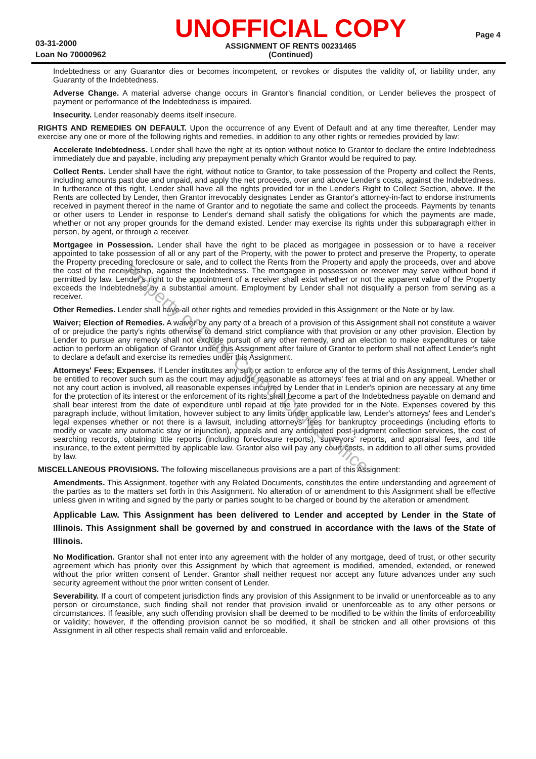03-31-2000
Loan No 70000962
UNOFFICIAL COPY
ASSIGNMENT OF RENTS 00231465
(Continued)
Page 4
Indebtedness or any Guarantor dies or becomes incompetent, or revokes or disputes the validity of, or liability under, any Guaranty of the Indebtedness.
Adverse Change. A material adverse change occurs in Grantor's financial condition, or Lender believes the prospect of payment or performance of the Indebtedness is impaired.
Insecurity. Lender reasonably deems itself insecure.
RIGHTS AND REMEDIES ON DEFAULT. Upon the occurrence of any Event of Default and at any time thereafter, Lender may exercise any one or more of the following rights and remedies, in addition to any other rights or remedies provided by law:
Accelerate Indebtedness. Lender shall have the right at its option without notice to Grantor to declare the entire Indebtedness immediately due and payable, including any prepayment penalty which Grantor would be required to pay.
Collect Rents. Lender shall have the right, without notice to Grantor, to take possession of the Property and collect the Rents, including amounts past due and unpaid, and apply the net proceeds, over and above Lender's costs, against the Indebtedness. In furtherance of this right, Lender shall have all the rights provided for in the Lender's Right to Collect Section, above. If the Rents are collected by Lender, then Grantor irrevocably designates Lender as Grantor's attorney-in-fact to endorse instruments received in payment thereof in the name of Grantor and to negotiate the same and collect the proceeds. Payments by tenants or other users to Lender in response to Lender's demand shall satisfy the obligations for which the payments are made, whether or not any proper grounds for the demand existed. Lender may exercise its rights under this subparagraph either in person, by agent, or through a receiver.
Mortgagee in Possession. Lender shall have the right to be placed as mortgagee in possession or to have a receiver appointed to take possession of all or any part of the Property, with the power to protect and preserve the Property, to operate the Property preceding foreclosure or sale, and to collect the Rents from the Property and apply the proceeds, over and above the cost of the receivership, against the Indebtedness. The mortgagee in possession or receiver may serve without bond if permitted by law. Lender's right to the appointment of a receiver shall exist whether or not the apparent value of the Property exceeds the Indebtedness by a substantial amount. Employment by Lender shall not disqualify a person from serving as a receiver.
Other Remedies. Lender shall have all other rights and remedies provided in this Assignment or the Note or by law.
Waiver; Election of Remedies. A waiver by any party of a breach of a provision of this Assignment shall not constitute a waiver of or prejudice the party's rights otherwise to demand strict compliance with that provision or any other provision. Election by Lender to pursue any remedy shall not exclude pursuit of any other remedy, and an election to make expenditures or take action to perform an obligation of Grantor under this Assignment after failure of Grantor to perform shall not affect Lender's right to declare a default and exercise its remedies under this Assignment.
Attorneys' Fees; Expenses. If Lender institutes any suit or action to enforce any of the terms of this Assignment, Lender shall be entitled to recover such sum as the court may adjudge reasonable as attorneys' fees at trial and on any appeal. Whether or not any court action is involved, all reasonable expenses incurred by Lender that in Lender's opinion are necessary at any time for the protection of its interest or the enforcement of its rights shall become a part of the Indebtedness payable on demand and shall bear interest from the date of expenditure until repaid at the rate provided for in the Note. Expenses covered by this paragraph include, without limitation, however subject to any limits under applicable law, Lender's attorneys' fees and Lender's legal expenses whether or not there is a lawsuit, including attorneys' fees for bankruptcy proceedings (including efforts to modify or vacate any automatic stay or injunction), appeals and any anticipated post-judgment collection services, the cost of searching records, obtaining title reports (including foreclosure reports), surveyors' reports, and appraisal fees, and title insurance, to the extent permitted by applicable law. Grantor also will pay any court costs, in addition to all other sums provided by law.
MISCELLANEOUS PROVISIONS. The following miscellaneous provisions are a part of this Assignment:
Amendments. This Assignment, together with any Related Documents, constitutes the entire understanding and agreement of the parties as to the matters set forth in this Assignment. No alteration of or amendment to this Assignment shall be effective unless given in writing and signed by the party or parties sought to be charged or bound by the alteration or amendment.
Applicable Law. This Assignment has been delivered to Lender and accepted by Lender in the State of Illinois. This Assignment shall be governed by and construed in accordance with the laws of the State of Illinois.
No Modification. Grantor shall not enter into any agreement with the holder of any mortgage, deed of trust, or other security agreement which has priority over this Assignment by which that agreement is modified, amended, extended, or renewed without the prior written consent of Lender. Grantor shall neither request nor accept any future advances under any such security agreement without the prior written consent of Lender.
Severability. If a court of competent jurisdiction finds any provision of this Assignment to be invalid or unenforceable as to any person or circumstance, such finding shall not render that provision invalid or unenforceable as to any other persons or circumstances. If feasible, any such offending provision shall be deemed to be modified to be within the limits of enforceability or validity; however, if the offending provision cannot be so modified, it shall be stricken and all other provisions of this Assignment in all other respects shall remain valid and enforceable.
Property of Cook County Clerk's Office